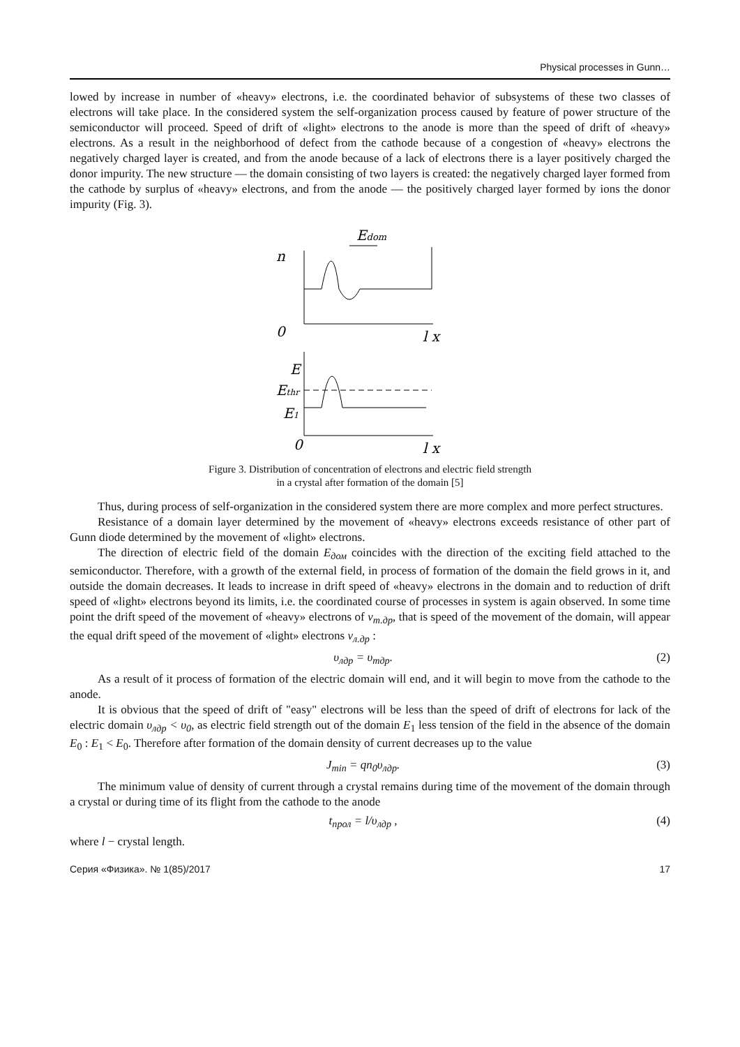Physical processes in Gunn…
lowed by increase in number of «heavy» electrons, i.e. the coordinated behavior of subsystems of these two classes of electrons will take place. In the considered system the self-organization process caused by feature of power structure of the semiconductor will proceed. Speed of drift of «light» electrons to the anode is more than the speed of drift of «heavy» electrons. As a result in the neighborhood of defect from the cathode because of a congestion of «heavy» electrons the negatively charged layer is created, and from the anode because of a lack of electrons there is a layer positively charged the donor impurity. The new structure — the domain consisting of two layers is created: the negatively charged layer formed from the cathode by surplus of «heavy» electrons, and from the anode — the positively charged layer formed by ions the donor impurity (Fig. 3).
Edom
n
0
l x
E
Ethr
E1
0
l x
Figure 3. Distribution of concentration of electrons and electric field strength
in a crystal after formation of the domain [5]
Thus, during process of self-organization in the considered system there are more complex and more perfect structures.
Resistance of a domain layer determined by the movement of «heavy» electrons exceeds resistance of other part of Gunn diode determined by the movement of «light» electrons.
The direction of electric field of the domain E<sub>дом</sub> coincides with the direction of the exciting field attached to the semiconductor. Therefore, with a growth of the external field, in process of formation of the domain the field grows in it, and outside the domain decreases. It leads to increase in drift speed of «heavy» electrons in the domain and to reduction of drift speed of «light» electrons beyond its limits, i.e. the coordinated course of processes in system is again observed. In some time point the drift speed of the movement of «heavy» electrons of v<sub>т.др</sub>, that is speed of the movement of the domain, will appear the equal drift speed of the movement of «light» electrons v<sub>л.др</sub> :
υ<sub>лдр</sub> = υ<sub>тдр</sub>. (2)
As a result of it process of formation of the electric domain will end, and it will begin to move from the cathode to the anode.
It is obvious that the speed of drift of "easy" electrons will be less than the speed of drift of electrons for lack of the electric domain υ<sub>лдр</sub> < υ<sub>0</sub>, as electric field strength out of the domain E<sub>1</sub> less tension of the field in the absence of the domain E<sub>0</sub> : E<sub>1</sub> < E<sub>0</sub>. Therefore after formation of the domain density of current decreases up to the value
J<sub>min</sub> = qn<sub>0</sub>υ<sub>лдр</sub>. (3)
The minimum value of density of current through a crystal remains during time of the movement of the domain through a crystal or during time of its flight from the cathode to the anode
t<sub>прол</sub> = l/υ<sub>лдр</sub> , (4)
where l − crystal length.
Серия «Физика». № 1(85)/2017 17